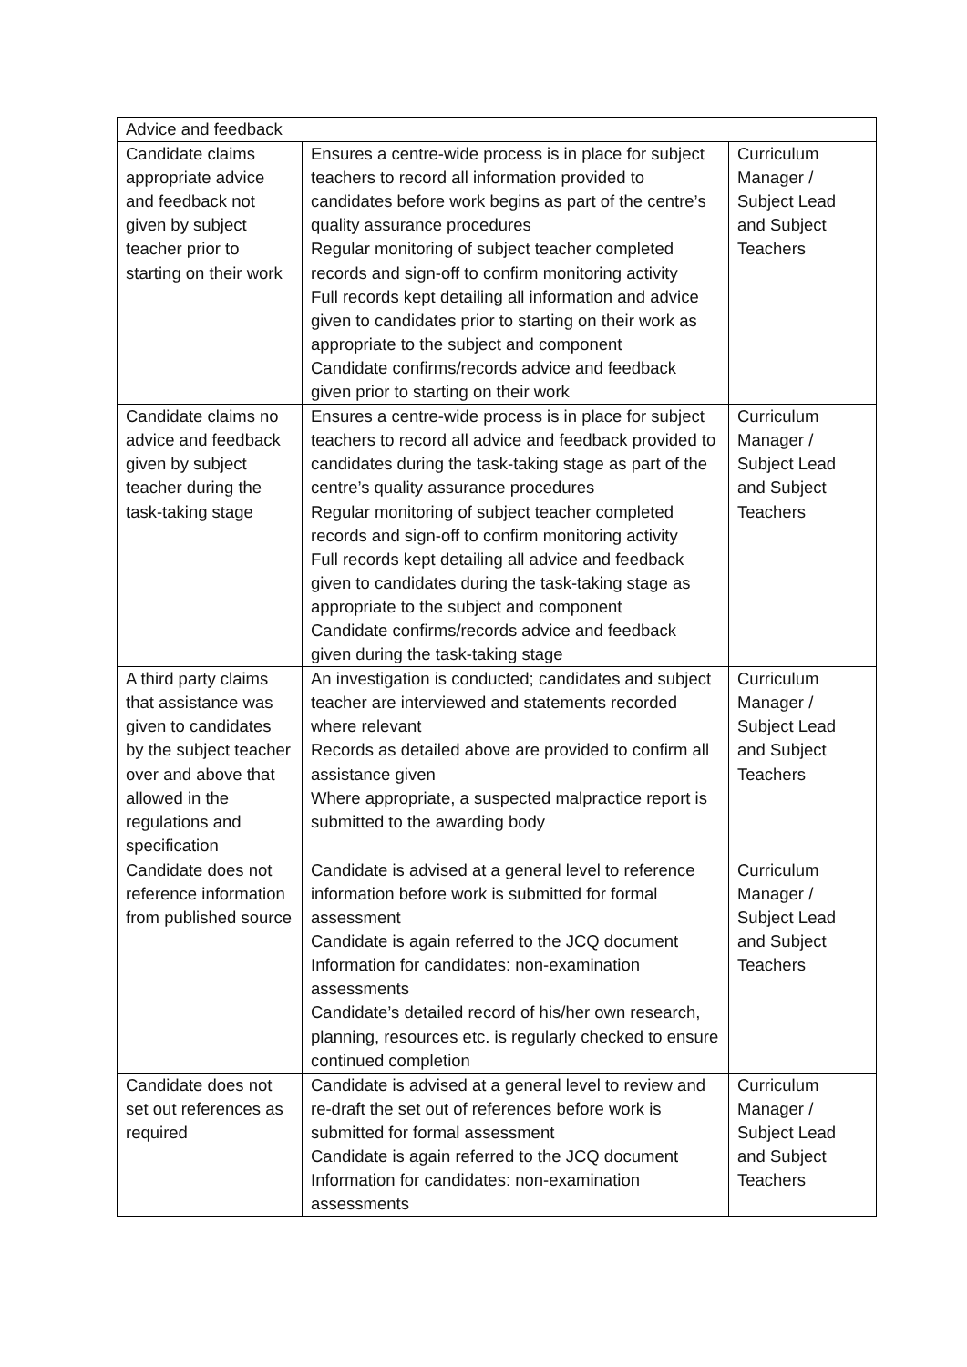| Advice and feedback | | |
| --- | --- | --- |
| Candidate claims appropriate advice and feedback not given by subject teacher prior to starting on their work | Ensures a centre-wide process is in place for subject teachers to record all information provided to candidates before work begins as part of the centre’s quality assurance procedures Regular monitoring of subject teacher completed records and sign-off to confirm monitoring activity Full records kept detailing all information and advice given to candidates prior to starting on their work as appropriate to the subject and component Candidate confirms/records advice and feedback given prior to starting on their work | Curriculum Manager / Subject Lead and Subject Teachers |
| Candidate claims no advice and feedback given by subject teacher during the task-taking stage | Ensures a centre-wide process is in place for subject teachers to record all advice and feedback provided to candidates during the task-taking stage as part of the centre’s quality assurance procedures Regular monitoring of subject teacher completed records and sign-off to confirm monitoring activity Full records kept detailing all advice and feedback given to candidates during the task-taking stage as appropriate to the subject and component Candidate confirms/records advice and feedback given during the task-taking stage | Curriculum Manager / Subject Lead and Subject Teachers |
| A third party claims that assistance was given to candidates by the subject teacher over and above that allowed in the regulations and specification | An investigation is conducted; candidates and subject teacher are interviewed and statements recorded where relevant Records as detailed above are provided to confirm all assistance given Where appropriate, a suspected malpractice report is submitted to the awarding body | Curriculum Manager / Subject Lead and Subject Teachers |
| Candidate does not reference information from published source | Candidate is advised at a general level to reference information before work is submitted for formal assessment Candidate is again referred to the JCQ document Information for candidates: non-examination assessments Candidate’s detailed record of his/her own research, planning, resources etc. is regularly checked to ensure continued completion | Curriculum Manager / Subject Lead and Subject Teachers |
| Candidate does not set out references as required | Candidate is advised at a general level to review and re-draft the set out of references before work is submitted for formal assessment Candidate is again referred to the JCQ document Information for candidates: non-examination assessments | Curriculum Manager / Subject Lead and Subject Teachers |